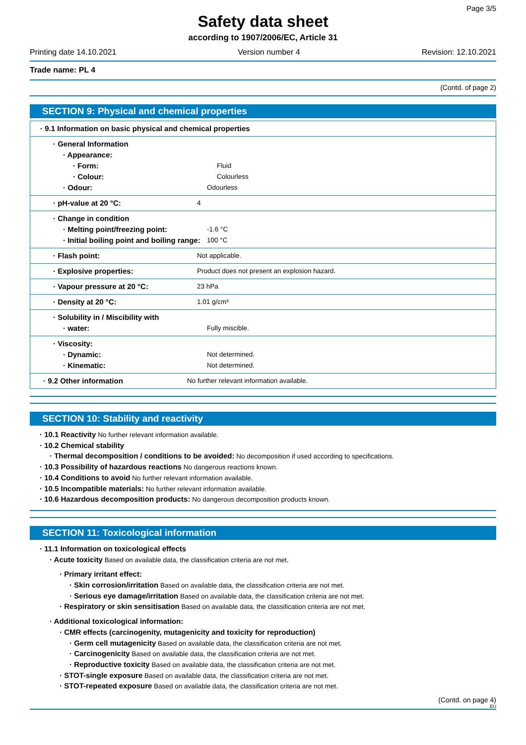Page 3/5
Safety data sheet
according to 1907/2006/EC, Article 31
Printing date 14.10.2021 Version number 4 Revision: 12.10.2021
Trade name: PL 4
(Contd. of page 2)
SECTION 9: Physical and chemical properties
| · 9.1 Information on basic physical and chemical properties |
| · General Information · Appearance: · Form: Fluid · Colour: Colourless · Odour: Odourless |
| · pH-value at 20 °C: 4 |
| · Change in condition · Melting point/freezing point: -1.6 °C · Initial boiling point and boiling range: 100 °C |
| · Flash point: Not applicable. |
| · Explosive properties: Product does not present an explosion hazard. |
| · Vapour pressure at 20 °C: 23 hPa |
| · Density at 20 °C: 1.01 g/cm³ |
| · Solubility in / Miscibility with · water: Fully miscible. |
| · Viscosity: · Dynamic: Not determined. · Kinematic: Not determined. |
| · 9.2 Other information No further relevant information available. |
SECTION 10: Stability and reactivity
· 10.1 Reactivity No further relevant information available.
· 10.2 Chemical stability
· Thermal decomposition / conditions to be avoided: No decomposition if used according to specifications.
· 10.3 Possibility of hazardous reactions No dangerous reactions known.
· 10.4 Conditions to avoid No further relevant information available.
· 10.5 Incompatible materials: No further relevant information available.
· 10.6 Hazardous decomposition products: No dangerous decomposition products known.
SECTION 11: Toxicological information
· 11.1 Information on toxicological effects
· Acute toxicity Based on available data, the classification criteria are not met.
· Primary irritant effect:
· Skin corrosion/irritation Based on available data, the classification criteria are not met.
· Serious eye damage/irritation Based on available data, the classification criteria are not met.
· Respiratory or skin sensitisation Based on available data, the classification criteria are not met.
· Additional toxicological information:
· CMR effects (carcinogenity, mutagenicity and toxicity for reproduction)
· Germ cell mutagenicity Based on available data, the classification criteria are not met.
· Carcinogenicity Based on available data, the classification criteria are not met.
· Reproductive toxicity Based on available data, the classification criteria are not met.
· STOT-single exposure Based on available data, the classification criteria are not met.
· STOT-repeated exposure Based on available data, the classification criteria are not met.
(Contd. on page 4)
EU